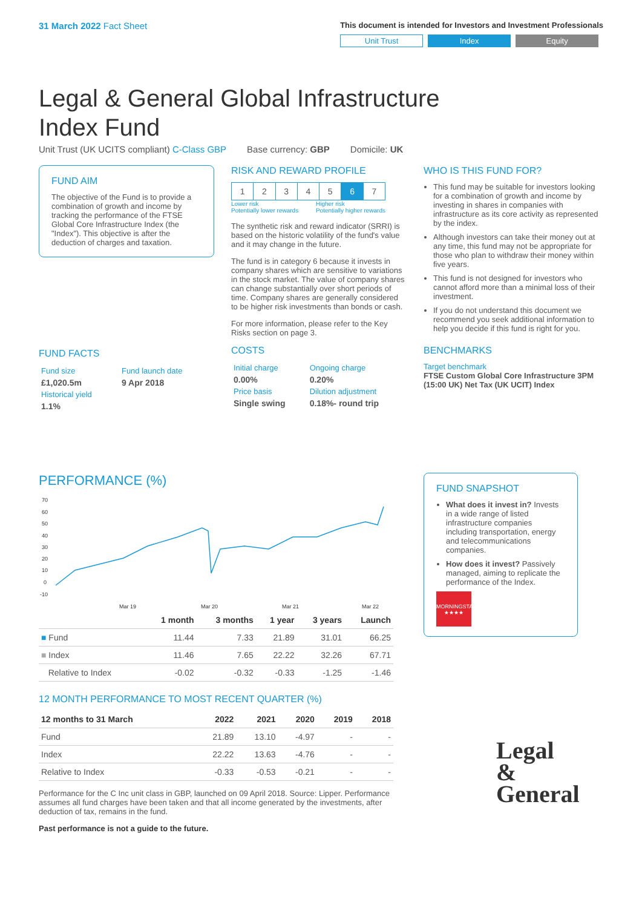31 March 2022 Fact Sheet
This document is intended for Investors and Investment Professionals
Unit Trust Index Equity
Legal & General Global Infrastructure Index Fund
Unit Trust (UK UCITS compliant) C-Class GBP Base currency: GBP Domicile: UK
FUND AIM
The objective of the Fund is to provide a combination of growth and income by tracking the performance of the FTSE Global Core Infrastructure Index (the "Index"). This objective is after the deduction of charges and taxation.
FUND FACTS
| Fund size | Fund launch date |
| £1,020.5m | 9 Apr 2018 |
| Historical yield | |
| 1.1% | |
RISK AND REWARD PROFILE
| 1 | 2 | 3 | 4 | 5 | 6 | 7 |
Lower risk
Potentially lower rewards Higher risk
Potentially higher rewards
The synthetic risk and reward indicator (SRRI) is based on the historic volatility of the fund's value and it may change in the future.
The fund is in category 6 because it invests in company shares which are sensitive to variations in the stock market. The value of company shares can change substantially over short periods of time. Company shares are generally considered to be higher risk investments than bonds or cash.
For more information, please refer to the Key Risks section on page 3.
COSTS
| Initial charge | Ongoing charge |
| 0.00% | 0.20% |
| Price basis | Dilution adjustment |
| Single swing | 0.18%- round trip |
WHO IS THIS FUND FOR?
This fund may be suitable for investors looking for a combination of growth and income by investing in shares in companies with infrastructure as its core activity as represented by the index.
Although investors can take their money out at any time, this fund may not be appropriate for those who plan to withdraw their money within five years.
This fund is not designed for investors who cannot afford more than a minimal loss of their investment.
If you do not understand this document we recommend you seek additional information to help you decide if this fund is right for you.
BENCHMARKS
Target benchmark
FTSE Custom Global Core Infrastructure 3PM (15:00 UK) Net Tax (UK UCIT) Index
PERFORMANCE (%)
70
60
50
40
30
20
10
0
-10
Mar 19
Mar 20
Mar 21
Mar 22
| | 1 month | 3 months | 1 year | 3 years | Launch |
| --- | --- | --- | --- | --- | --- |
| ■ Fund | 11.44 | 7.33 | 21.89 | 31.01 | 66.25 |
| ■ Index | 11.46 | 7.65 | 22.22 | 32.26 | 67.71 |
| Relative to Index | -0.02 | -0.32 | -0.33 | -1.25 | -1.46 |
12 MONTH PERFORMANCE TO MOST RECENT QUARTER (%)
| 12 months to 31 March | 2022 | 2021 | 2020 | 2019 | 2018 |
| --- | --- | --- | --- | --- | --- |
| Fund | 21.89 | 13.10 | -4.97 | - | - |
| Index | 22.22 | 13.63 | -4.76 | - | - |
| Relative to Index | -0.33 | -0.53 | -0.21 | - | - |
Performance for the C Inc unit class in GBP, launched on 09 April 2018. Source: Lipper. Performance assumes all fund charges have been taken and that all income generated by the investments, after deduction of tax, remains in the fund.
Past performance is not a guide to the future.
FUND SNAPSHOT
What does it invest in? Invests in a wide range of listed infrastructure companies including transportation, energy and telecommunications companies.
How does it invest? Passively managed, aiming to replicate the performance of the Index.
MORNINGSTAR ★★★★
Legal &
General